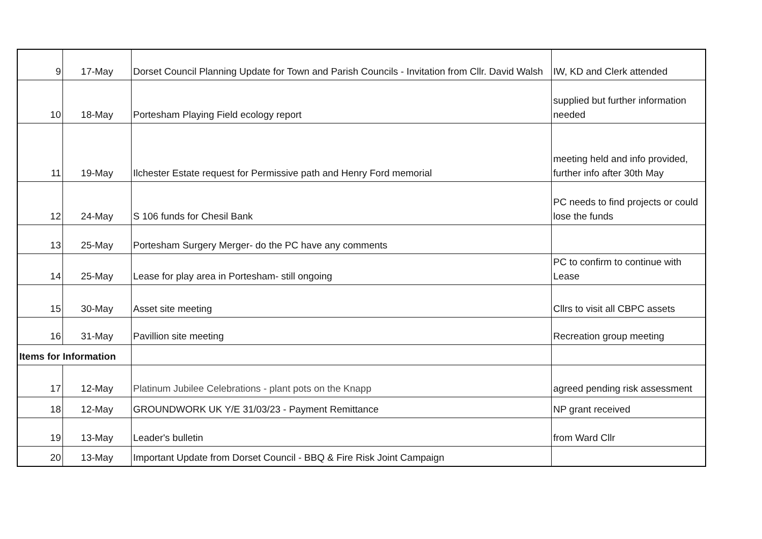| 9 | 17-May | Dorset Council Planning Update for Town and Parish Councils - Invitation from Cllr. David Walsh | IW, KD and Clerk attended |
| 10 | 18-May | Portesham Playing Field ecology report | supplied but further information needed |
| 11 | 19-May | Ilchester Estate request for Permissive path and Henry Ford memorial | meeting held and info provided, further info after 30th May |
| 12 | 24-May | S 106 funds for Chesil Bank | PC needs to find projects or could lose the funds |
| 13 | 25-May | Portesham Surgery Merger- do the PC have any comments | |
| 14 | 25-May | Lease for play area in Portesham- still ongoing | PC to confirm to continue with Lease |
| 15 | 30-May | Asset site meeting | Cllrs to visit all CBPC assets |
| 16 | 31-May | Pavillion site meeting | Recreation group meeting |
| Items for Information | | | |
| 17 | 12-May | Platinum Jubilee Celebrations - plant pots on the Knapp | agreed pending risk assessment |
| 18 | 12-May | GROUNDWORK UK Y/E 31/03/23 - Payment Remittance | NP grant received |
| 19 | 13-May | Leader's bulletin | from Ward Cllr |
| 20 | 13-May | Important Update from Dorset Council - BBQ & Fire Risk Joint Campaign | |